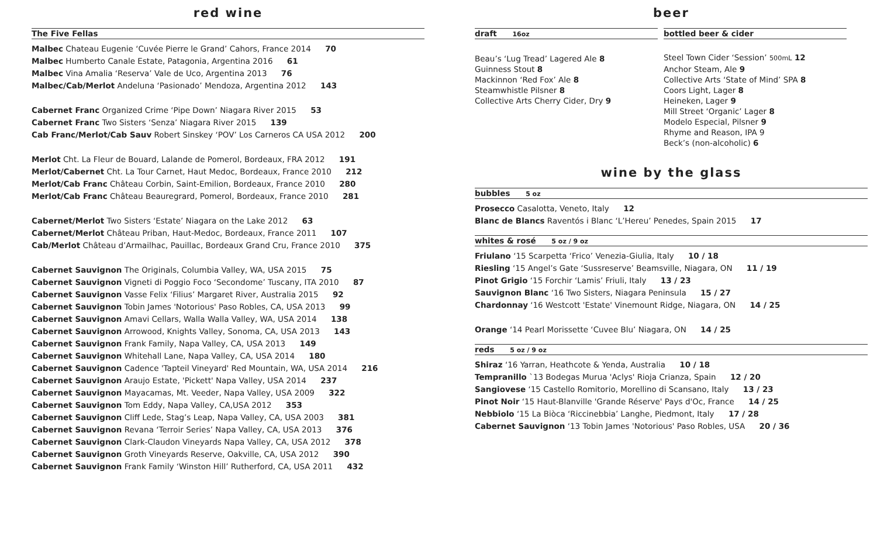red wine
The Five Fellas
Malbec Chateau Eugenie ‘Cuvée Pierre le Grand’ Cahors, France 2014 70
Malbec Humberto Canale Estate, Patagonia, Argentina 2016 61
Malbec Vina Amalia ‘Reserva’ Vale de Uco, Argentina 2013 76
Malbec/Cab/Merlot Andeluna ‘Pasionado’ Mendoza, Argentina 2012 143
Cabernet Franc Organized Crime ‘Pipe Down’ Niagara River 2015 53
Cabernet Franc Two Sisters ‘Senza’ Niagara River 2015 139
Cab Franc/Merlot/Cab Sauv Robert Sinskey ‘POV’ Los Carneros CA USA 2012 200
Merlot Cht. La Fleur de Bouard, Lalande de Pomerol, Bordeaux, FRA 2012 191
Merlot/Cabernet Cht. La Tour Carnet, Haut Medoc, Bordeaux, France 2010 212
Merlot/Cab Franc Château Corbin, Saint-Emilion, Bordeaux, France 2010 280
Merlot/Cab Franc Château Beauregrard, Pomerol, Bordeaux, France 2010 281
Cabernet/Merlot Two Sisters ‘Estate’ Niagara on the Lake 2012 63
Cabernet/Merlot Château Priban, Haut-Medoc, Bordeaux, France 2011 107
Cab/Merlot Château d’Armailhac, Pauillac, Bordeaux Grand Cru, France 2010 375
Cabernet Sauvignon The Originals, Columbia Valley, WA, USA 2015 75
Cabernet Sauvignon Vigneti di Poggio Foco ‘Secondome’ Tuscany, ITA 2010 87
Cabernet Sauvignon Vasse Felix ‘Filius’ Margaret River, Australia 2015 92
Cabernet Sauvignon Tobin James 'Notorious' Paso Robles, CA, USA 2013 99
Cabernet Sauvignon Amavi Cellars, Walla Walla Valley, WA, USA 2014 138
Cabernet Sauvignon Arrowood, Knights Valley, Sonoma, CA, USA 2013 143
Cabernet Sauvignon Frank Family, Napa Valley, CA, USA 2013 149
Cabernet Sauvignon Whitehall Lane, Napa Valley, CA, USA 2014 180
Cabernet Sauvignon Cadence 'Tapteil Vineyard' Red Mountain, WA, USA 2014 216
Cabernet Sauvignon Araujo Estate, 'Pickett' Napa Valley, USA 2014 237
Cabernet Sauvignon Mayacamas, Mt. Veeder, Napa Valley, USA 2009 322
Cabernet Sauvignon Tom Eddy, Napa Valley, CA,USA 2012 353
Cabernet Sauvignon Cliff Lede, Stag’s Leap, Napa Valley, CA, USA 2003 381
Cabernet Sauvignon Revana ‘Terroir Series’ Napa Valley, CA, USA 2013 376
Cabernet Sauvignon Clark-Claudon Vineyards Napa Valley, CA, USA 2012 378
Cabernet Sauvignon Groth Vineyards Reserve, Oakville, CA, USA 2012 390
Cabernet Sauvignon Frank Family ‘Winston Hill’ Rutherford, CA, USA 2011 432
beer
draft 16oz
Beau’s ‘Lug Tread’ Lagered Ale 8
Guinness Stout 8
Mackinnon ‘Red Fox’ Ale 8
Steamwhistle Pilsner 8
Collective Arts Cherry Cider, Dry 9
bottled beer & cider
Steel Town Cider ‘Session’ 500mL 12
Anchor Steam, Ale 9
Collective Arts ‘State of Mind’ SPA 8
Coors Light, Lager 8
Heineken, Lager 9
Mill Street ‘Organic’ Lager 8
Modelo Especial, Pilsner 9
Rhyme and Reason, IPA 9
Beck’s (non-alcoholic) 6
wine by the glass
bubbles 5 oz
Prosecco Casalotta, Veneto, Italy 12
Blanc de Blancs Raventós i Blanc ‘L’Hereu’ Penedes, Spain 2015 17
whites & rosé 5 oz / 9 oz
Friulano ‘15 Scarpetta ‘Frico’ Venezia-Giulia, Italy 10 / 18
Riesling ‘15 Angel’s Gate ‘Sussreserve’ Beamsville, Niagara, ON 11 / 19
Pinot Grigio ‘15 Forchir ‘Lamis’ Friuli, Italy 13 / 23
Sauvignon Blanc ‘16 Two Sisters, Niagara Peninsula 15 / 27
Chardonnay ‘16 Westcott 'Estate' Vinemount Ridge, Niagara, ON 14 / 25
Orange ‘14 Pearl Morissette ‘Cuvee Blu’ Niagara, ON 14 / 25
reds 5 oz / 9 oz
Shiraz ‘16 Yarran, Heathcote & Yenda, Australia 10 / 18
Tempranillo `13 Bodegas Murua 'Aclys' Rioja Crianza, Spain 12 / 20
Sangiovese ‘15 Castello Romitorio, Morellino di Scansano, Italy 13 / 23
Pinot Noir ‘15 Haut-Blanville 'Grande Réserve' Pays d'Oc, France 14 / 25
Nebbiolo ‘15 La Biòca ‘Riccinebbia’ Langhe, Piedmont, Italy 17 / 28
Cabernet Sauvignon ‘13 Tobin James 'Notorious' Paso Robles, USA 20 / 36